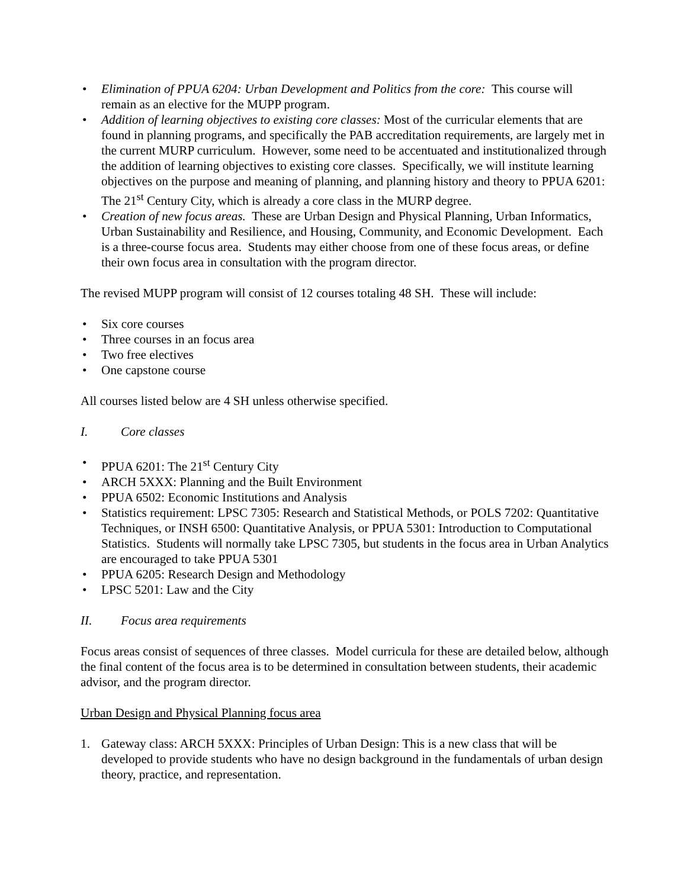• Elimination of PPUA 6204: Urban Development and Politics from the core: This course will remain as an elective for the MUPP program.
• Addition of learning objectives to existing core classes: Most of the curricular elements that are found in planning programs, and specifically the PAB accreditation requirements, are largely met in the current MURP curriculum. However, some need to be accentuated and institutionalized through the addition of learning objectives to existing core classes. Specifically, we will institute learning objectives on the purpose and meaning of planning, and planning history and theory to PPUA 6201: The 21<sup>st</sup> Century City, which is already a core class in the MURP degree.
• Creation of new focus areas. These are Urban Design and Physical Planning, Urban Informatics, Urban Sustainability and Resilience, and Housing, Community, and Economic Development. Each is a three-course focus area. Students may either choose from one of these focus areas, or define their own focus area in consultation with the program director.
The revised MUPP program will consist of 12 courses totaling 48 SH. These will include:
• Six core courses
• Three courses in an focus area
• Two free electives
• One capstone course
All courses listed below are 4 SH unless otherwise specified.
I. Core classes
• PPUA 6201: The 21<sup>st</sup> Century City
• ARCH 5XXX: Planning and the Built Environment
• PPUA 6502: Economic Institutions and Analysis
• Statistics requirement: LPSC 7305: Research and Statistical Methods, or POLS 7202: Quantitative Techniques, or INSH 6500: Quantitative Analysis, or PPUA 5301: Introduction to Computational Statistics. Students will normally take LPSC 7305, but students in the focus area in Urban Analytics are encouraged to take PPUA 5301
• PPUA 6205: Research Design and Methodology
• LPSC 5201: Law and the City
II. Focus area requirements
Focus areas consist of sequences of three classes. Model curricula for these are detailed below, although the final content of the focus area is to be determined in consultation between students, their academic advisor, and the program director.
Urban Design and Physical Planning focus area
1. Gateway class: ARCH 5XXX: Principles of Urban Design: This is a new class that will be developed to provide students who have no design background in the fundamentals of urban design theory, practice, and representation.